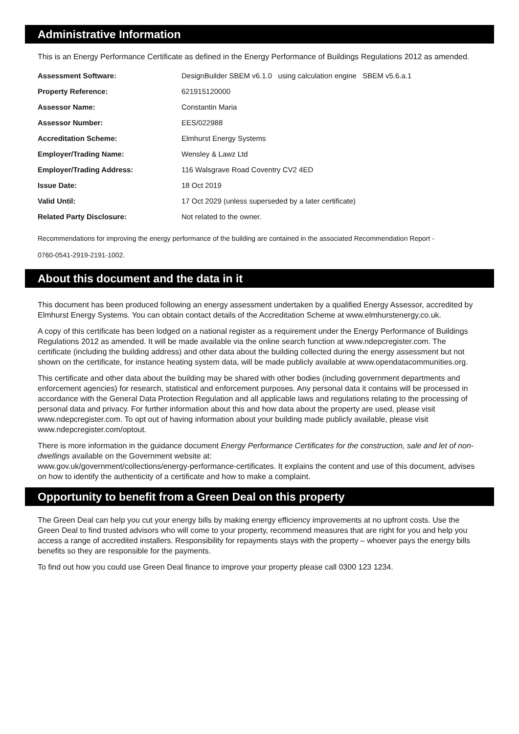Administrative Information
This is an Energy Performance Certificate as defined in the Energy Performance of Buildings Regulations 2012 as amended.
| Assessment Software: | DesignBuilder SBEM v6.1.0 using calculation engine SBEM v5.6.a.1 |
| Property Reference: | 621915120000 |
| Assessor Name: | Constantin Maria |
| Assessor Number: | EES/022988 |
| Accreditation Scheme: | Elmhurst Energy Systems |
| Employer/Trading Name: | Wensley & Lawz Ltd |
| Employer/Trading Address: | 116 Walsgrave Road Coventry CV2 4ED |
| Issue Date: | 18 Oct 2019 |
| Valid Until: | 17 Oct 2029 (unless superseded by a later certificate) |
| Related Party Disclosure: | Not related to the owner. |
Recommendations for improving the energy performance of the building are contained in the associated Recommendation Report -
0760-0541-2919-2191-1002.
About this document and the data in it
This document has been produced following an energy assessment undertaken by a qualified Energy Assessor, accredited by Elmhurst Energy Systems. You can obtain contact details of the Accreditation Scheme at www.elmhurstenergy.co.uk.
A copy of this certificate has been lodged on a national register as a requirement under the Energy Performance of Buildings Regulations 2012 as amended. It will be made available via the online search function at www.ndepcregister.com. The certificate (including the building address) and other data about the building collected during the energy assessment but not shown on the certificate, for instance heating system data, will be made publicly available at www.opendatacommunities.org.
This certificate and other data about the building may be shared with other bodies (including government departments and enforcement agencies) for research, statistical and enforcement purposes. Any personal data it contains will be processed in accordance with the General Data Protection Regulation and all applicable laws and regulations relating to the processing of personal data and privacy. For further information about this and how data about the property are used, please visit www.ndepcregister.com. To opt out of having information about your building made publicly available, please visit www.ndepcregister.com/optout.
There is more information in the guidance document Energy Performance Certificates for the construction, sale and let of non-dwellings available on the Government website at:
www.gov.uk/government/collections/energy-performance-certificates. It explains the content and use of this document, advises on how to identify the authenticity of a certificate and how to make a complaint.
Opportunity to benefit from a Green Deal on this property
The Green Deal can help you cut your energy bills by making energy efficiency improvements at no upfront costs. Use the Green Deal to find trusted advisors who will come to your property, recommend measures that are right for you and help you access a range of accredited installers. Responsibility for repayments stays with the property – whoever pays the energy bills benefits so they are responsible for the payments.
To find out how you could use Green Deal finance to improve your property please call 0300 123 1234.